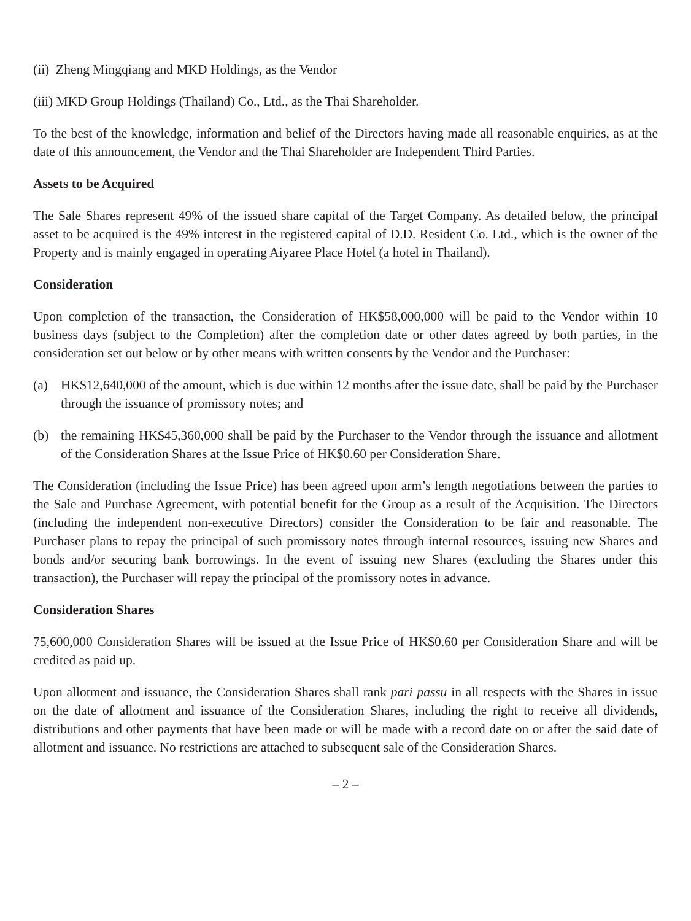(ii) Zheng Mingqiang and MKD Holdings, as the Vendor
(iii) MKD Group Holdings (Thailand) Co., Ltd., as the Thai Shareholder.
To the best of the knowledge, information and belief of the Directors having made all reasonable enquiries, as at the date of this announcement, the Vendor and the Thai Shareholder are Independent Third Parties.
Assets to be Acquired
The Sale Shares represent 49% of the issued share capital of the Target Company. As detailed below, the principal asset to be acquired is the 49% interest in the registered capital of D.D. Resident Co. Ltd., which is the owner of the Property and is mainly engaged in operating Aiyaree Place Hotel (a hotel in Thailand).
Consideration
Upon completion of the transaction, the Consideration of HK$58,000,000 will be paid to the Vendor within 10 business days (subject to the Completion) after the completion date or other dates agreed by both parties, in the consideration set out below or by other means with written consents by the Vendor and the Purchaser:
(a) HK$12,640,000 of the amount, which is due within 12 months after the issue date, shall be paid by the Purchaser through the issuance of promissory notes; and
(b) the remaining HK$45,360,000 shall be paid by the Purchaser to the Vendor through the issuance and allotment of the Consideration Shares at the Issue Price of HK$0.60 per Consideration Share.
The Consideration (including the Issue Price) has been agreed upon arm’s length negotiations between the parties to the Sale and Purchase Agreement, with potential benefit for the Group as a result of the Acquisition. The Directors (including the independent non-executive Directors) consider the Consideration to be fair and reasonable. The Purchaser plans to repay the principal of such promissory notes through internal resources, issuing new Shares and bonds and/or securing bank borrowings. In the event of issuing new Shares (excluding the Shares under this transaction), the Purchaser will repay the principal of the promissory notes in advance.
Consideration Shares
75,600,000 Consideration Shares will be issued at the Issue Price of HK$0.60 per Consideration Share and will be credited as paid up.
Upon allotment and issuance, the Consideration Shares shall rank pari passu in all respects with the Shares in issue on the date of allotment and issuance of the Consideration Shares, including the right to receive all dividends, distributions and other payments that have been made or will be made with a record date on or after the said date of allotment and issuance. No restrictions are attached to subsequent sale of the Consideration Shares.
– 2 –